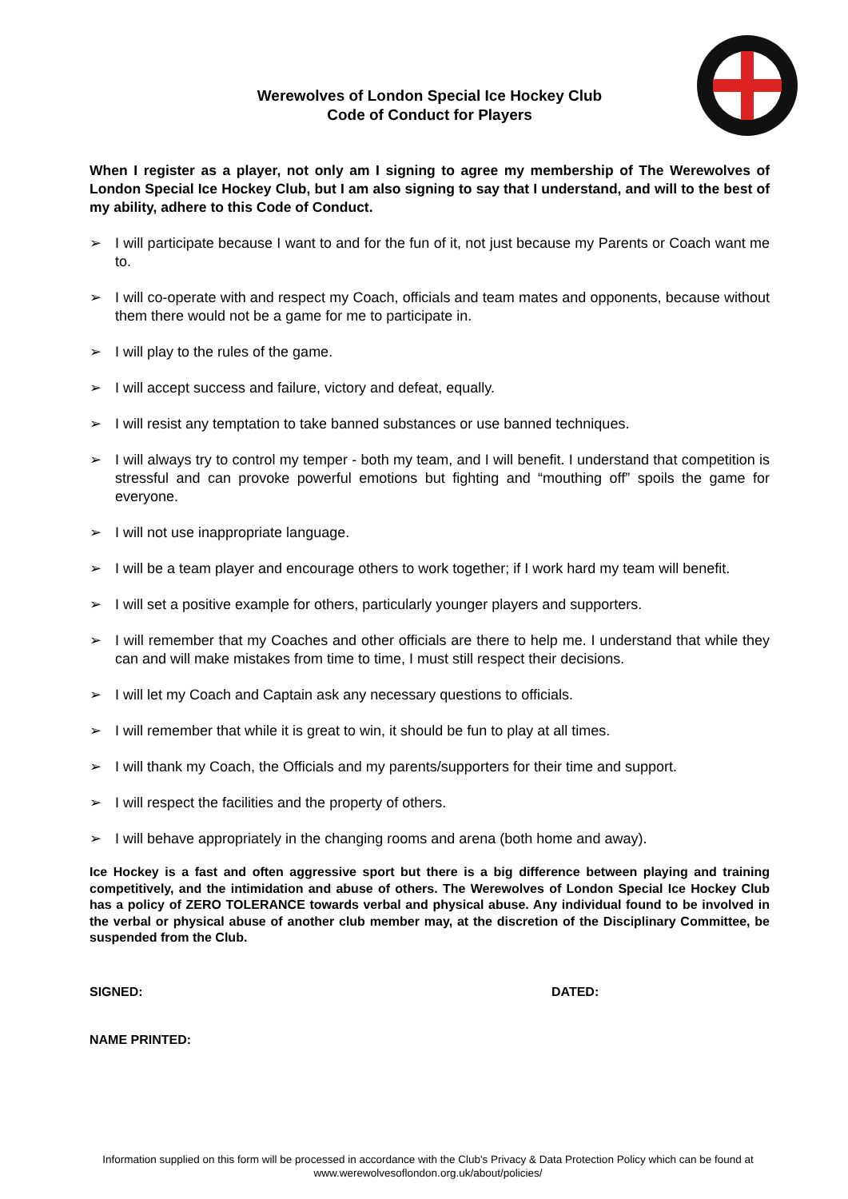Werewolves of London Special Ice Hockey Club
Code of Conduct for Players
When I register as a player, not only am I signing to agree my membership of The Werewolves of London Special Ice Hockey Club, but I am also signing to say that I understand, and will to the best of my ability, adhere to this Code of Conduct.
➢ I will participate because I want to and for the fun of it, not just because my Parents or Coach want me to.
➢ I will co-operate with and respect my Coach, officials and team mates and opponents, because without them there would not be a game for me to participate in.
➢ I will play to the rules of the game.
➢ I will accept success and failure, victory and defeat, equally.
➢ I will resist any temptation to take banned substances or use banned techniques.
➢ I will always try to control my temper - both my team, and I will benefit. I understand that competition is stressful and can provoke powerful emotions but fighting and “mouthing off” spoils the game for everyone.
➢ I will not use inappropriate language.
➢ I will be a team player and encourage others to work together; if I work hard my team will benefit.
➢ I will set a positive example for others, particularly younger players and supporters.
➢ I will remember that my Coaches and other officials are there to help me. I understand that while they can and will make mistakes from time to time, I must still respect their decisions.
➢ I will let my Coach and Captain ask any necessary questions to officials.
➢ I will remember that while it is great to win, it should be fun to play at all times.
➢ I will thank my Coach, the Officials and my parents/supporters for their time and support.
➢ I will respect the facilities and the property of others.
➢ I will behave appropriately in the changing rooms and arena (both home and away).
Ice Hockey is a fast and often aggressive sport but there is a big difference between playing and training competitively, and the intimidation and abuse of others. The Werewolves of London Special Ice Hockey Club has a policy of ZERO TOLERANCE towards verbal and physical abuse. Any individual found to be involved in the verbal or physical abuse of another club member may, at the discretion of the Disciplinary Committee, be suspended from the Club.
SIGNED: DATED:
NAME PRINTED:
Information supplied on this form will be processed in accordance with the Club's Privacy & Data Protection Policy which can be found at www.werewolvesoflondon.org.uk/about/policies/